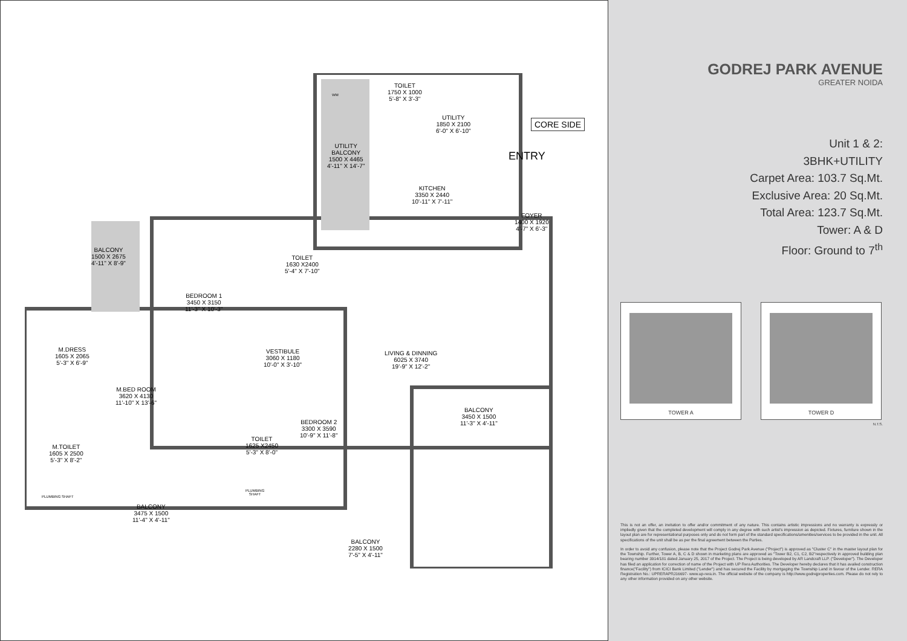CORE SIDE
ENTRY
TOILET
1750 X 1000
5'-8" X 3'-3"
UTILITY
1850 X 2100
6'-0" X 6'-10"
UTILITY
BALCONY
1500 X 4465
4'-11" X 14'-7"
KITCHEN
3350 X 2440
10'-11" X 7'-11"
FOYER
1400 X 1920
4'-7" X 6'-3"
BALCONY
1500 X 2675
4'-11" X 8'-9"
BEDROOM 1
3450 X 3150
11'-3" X 10'-3"
TOILET
1630 X2400
5'-4" X 7'-10"
M.DRESS
1605 X 2065
5'-3" X 6'-9"
VESTIBULE
3060 X 1180
10'-0" X 3'-10"
LIVING & DINNING
6025 X 3740
19'-9" X 12'-2"
M.BED ROOM
3620 X 4130
11'-10" X 13'-6"
BALCONY
3450 X 1500
11'-3" X 4'-11"
BEDROOM 2
3300 X 3590
10'-9" X 11'-8"
M.TOILET
1605 X 2500
5'-3" X 8'-2"
TOILET
1625 X2450
5'-3" X 8'-0"
PLUMBING SHAFT
PLUMBING
SHAFT
BALCONY
3475 X 1500
11'-4" X 4'-11"
BALCONY
2280 X 1500
7'-5" X 4'-11"
WM
GODREJ PARK AVENUE
GREATER NOIDA
Unit 1 & 2:
3BHK+UTILITY
Carpet Area: 103.7 Sq.Mt.
Exclusive Area: 20 Sq.Mt.
Total Area: 123.7 Sq.Mt.
Tower: A & D
Floor: Ground to 7<sup>th</sup>
TOWER A TOWER D
N.T.S.
This is not an offer, an invitation to offer and/or commitment of any nature. This contains artistic impressions and no warranty is expressly or impliedly given that the completed development will comply in any degree with such artist's impression as depicted. Fixtures, furniture shown in the layout plan are for representational purposes only and do not form part of the standard specifications/amenities/services to be provided in the unit. All specifications of the unit shall be as per the final agreement between the Parties.
In order to avoid any confusion, please note that the Project Godrej Park Avenue ("Project") is approved as "Cluster C" in the master layout plan for the Township. Further, Tower A, B, C & D shown in marketing plans are approved as "Tower B2, C1, C2, B2"respectively in approved building plan bearing number 3914/181 dated January 25, 2017 of the Project. The Project is being developed by AR Landcraft LLP. ("Developer"). The Developer has filed an application for correction of name of the Project with UP Rera Authorities. The Developer hereby declares that it has availed construction finance("Facility") from ICICI Bank Limited ("Lender") and has secured the Facility by mortgaging the Township Land in favour of the Lender. RERA Registration No.: UPRERAPRJ16697- www.up-rera.in. The official website of the company is http://www.godrejproperties.com. Please do not rely to any other information provided on any other website.